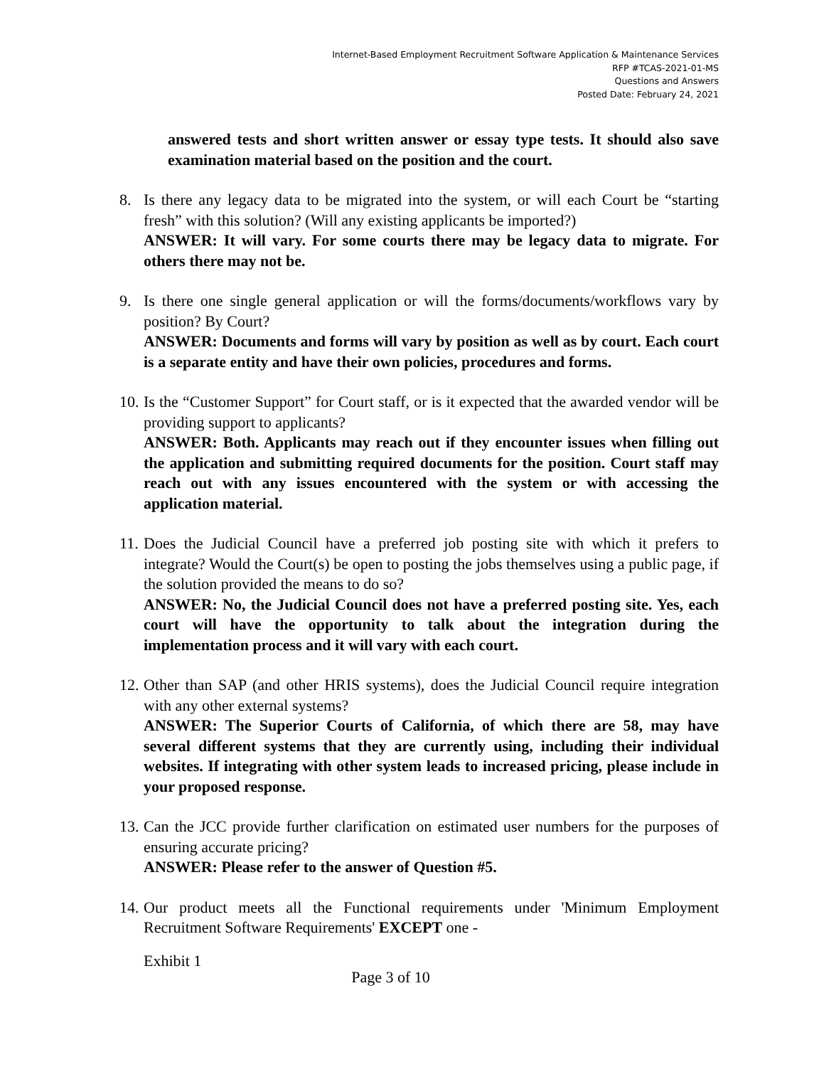Internet-Based Employment Recruitment Software Application & Maintenance Services
RFP #TCAS-2021-01-MS
Questions and Answers
Posted Date: February 24, 2021
answered tests and short written answer or essay type tests. It should also save examination material based on the position and the court.
8. Is there any legacy data to be migrated into the system, or will each Court be “starting fresh” with this solution? (Will any existing applicants be imported?)
ANSWER: It will vary. For some courts there may be legacy data to migrate. For others there may not be.
9. Is there one single general application or will the forms/documents/workflows vary by position? By Court?
ANSWER: Documents and forms will vary by position as well as by court. Each court is a separate entity and have their own policies, procedures and forms.
10.
Is the “Customer Support” for Court staff, or is it expected that the awarded vendor will be providing support to applicants?
ANSWER: Both. Applicants may reach out if they encounter issues when filling out the application and submitting required documents for the position. Court staff may reach out with any issues encountered with the system or with accessing the application material.
11.
Does the Judicial Council have a preferred job posting site with which it prefers to integrate? Would the Court(s) be open to posting the jobs themselves using a public page, if the solution provided the means to do so?
ANSWER: No, the Judicial Council does not have a preferred posting site. Yes, each court will have the opportunity to talk about the integration during the implementation process and it will vary with each court.
12.
Other than SAP (and other HRIS systems), does the Judicial Council require integration with any other external systems?
ANSWER: The Superior Courts of California, of which there are 58, may have several different systems that they are currently using, including their individual websites. If integrating with other system leads to increased pricing, please include in your proposed response.
13.
Can the JCC provide further clarification on estimated user numbers for the purposes of ensuring accurate pricing?
ANSWER: Please refer to the answer of Question #5.
14.
Our product meets all the Functional requirements under 'Minimum Employment Recruitment Software Requirements' EXCEPT one -
Exhibit 1
Page 3 of 10